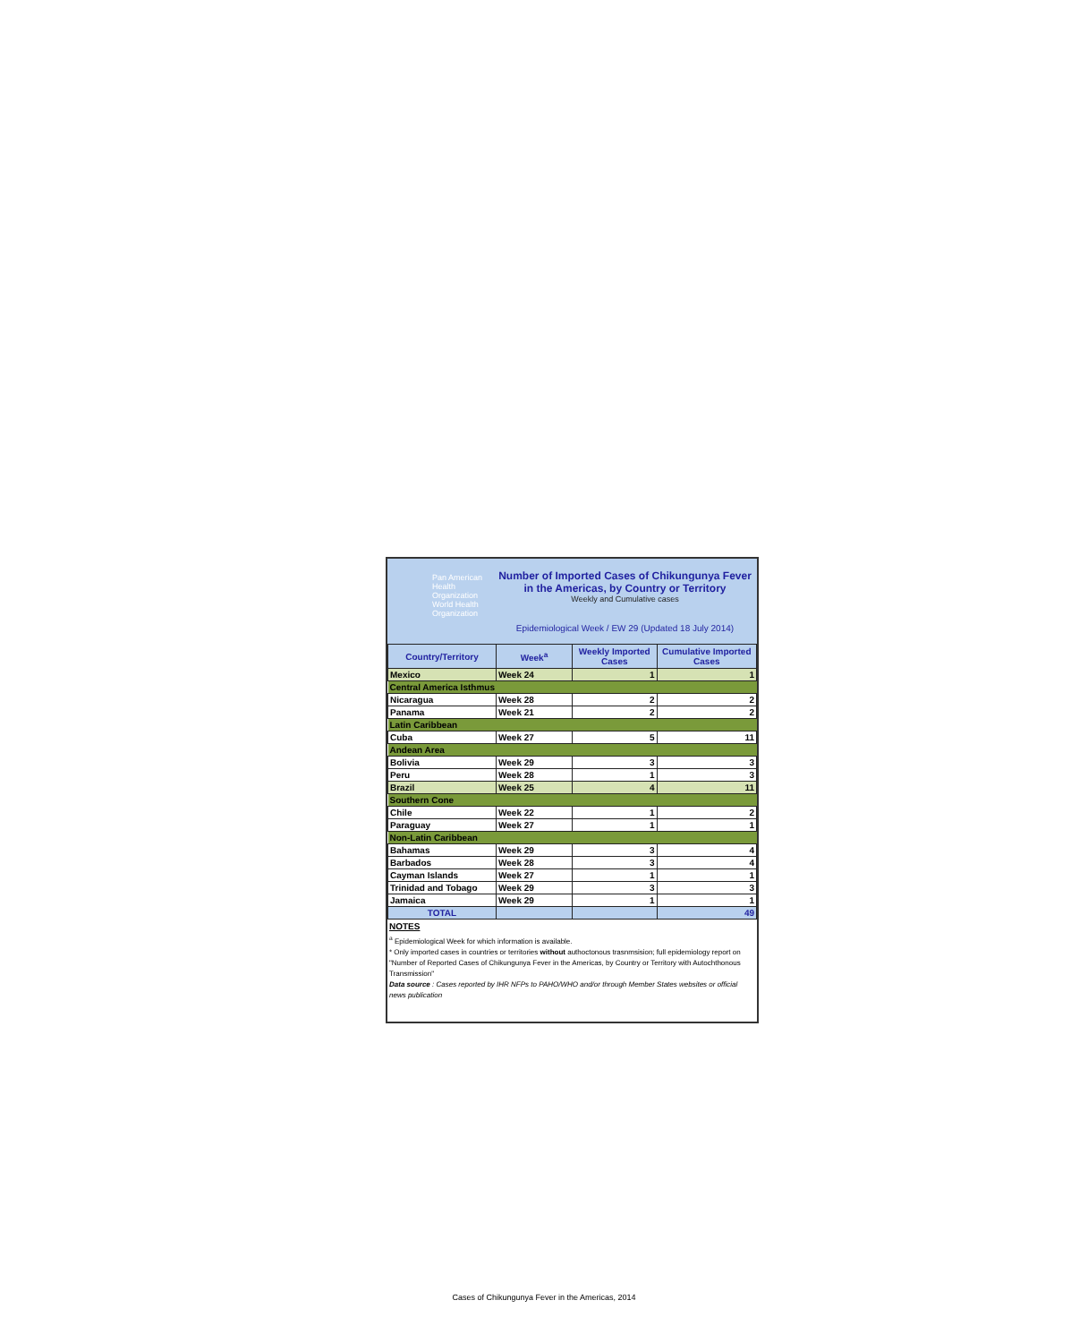Pan American Health Organization
World Health Organization
Number of Imported Cases of Chikungunya Fever in the Americas, by Country or Territory
Weekly and Cumulative cases
Epidemiological Week / EW 29 (Updated 18 July 2014)
| Country/Territory | Week<sup>a</sup> | Weekly Imported Cases | Cumulative Imported Cases |
| --- | --- | --- | --- |
| Mexico | Week 24 | 1 | 1 |
| Central America Isthmus | | | |
| Nicaragua | Week 28 | 2 | 2 |
| Panama | Week 21 | 2 | 2 |
| Latin Caribbean | | | |
| Cuba | Week 27 | 5 | 11 |
| Andean Area | | | |
| Bolivia | Week 29 | 3 | 3 |
| Peru | Week 28 | 1 | 3 |
| Brazil | Week 25 | 4 | 11 |
| Southern Cone | | | |
| Chile | Week 22 | 1 | 2 |
| Paraguay | Week 27 | 1 | 1 |
| Non-Latin Caribbean | | | |
| Bahamas | Week 29 | 3 | 4 |
| Barbados | Week 28 | 3 | 4 |
| Cayman Islands | Week 27 | 1 | 1 |
| Trinidad and Tobago | Week 29 | 3 | 3 |
| Jamaica | Week 29 | 1 | 1 |
| TOTAL | | | 49 |
NOTES
<sup>a</sup> Epidemiological Week for which information is available.
* Only imported cases in countries or territories without authoctonous trasnmsision; full epidemiology report on "Number of Reported Cases of Chikungunya Fever in the Americas, by Country or Territory with Autochthonous Transmission"
Data source : Cases reported by IHR NFPs to PAHO/WHO and/or through Member States websites or official news publication
Cases of Chikungunya Fever in the Americas, 2014